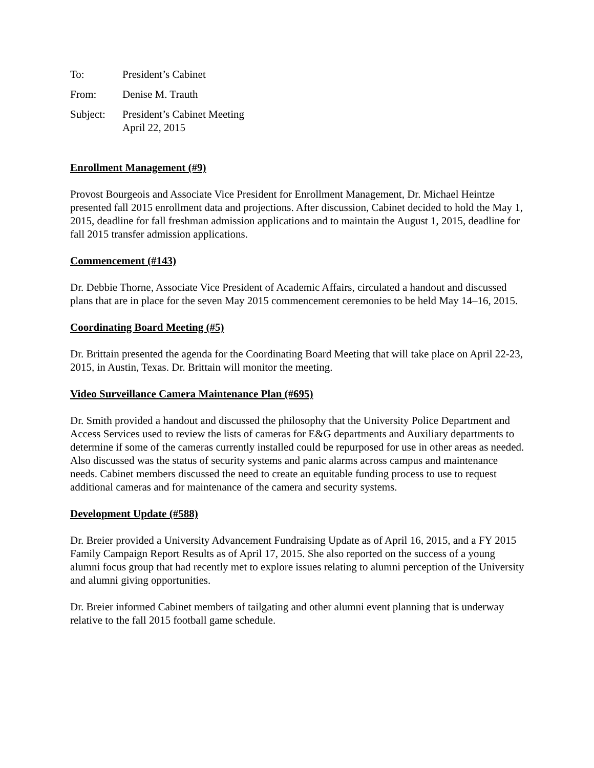To: President’s Cabinet
From: Denise M. Trauth
Subject: President’s Cabinet Meeting
April 22, 2015
Enrollment Management (#9)
Provost Bourgeois and Associate Vice President for Enrollment Management, Dr. Michael Heintze presented fall 2015 enrollment data and projections. After discussion, Cabinet decided to hold the May 1, 2015, deadline for fall freshman admission applications and to maintain the August 1, 2015, deadline for fall 2015 transfer admission applications.
Commencement (#143)
Dr. Debbie Thorne, Associate Vice President of Academic Affairs, circulated a handout and discussed plans that are in place for the seven May 2015 commencement ceremonies to be held May 14–16, 2015.
Coordinating Board Meeting (#5)
Dr. Brittain presented the agenda for the Coordinating Board Meeting that will take place on April 22-23, 2015, in Austin, Texas. Dr. Brittain will monitor the meeting.
Video Surveillance Camera Maintenance Plan (#695)
Dr. Smith provided a handout and discussed the philosophy that the University Police Department and Access Services used to review the lists of cameras for E&G departments and Auxiliary departments to determine if some of the cameras currently installed could be repurposed for use in other areas as needed. Also discussed was the status of security systems and panic alarms across campus and maintenance needs. Cabinet members discussed the need to create an equitable funding process to use to request additional cameras and for maintenance of the camera and security systems.
Development Update (#588)
Dr. Breier provided a University Advancement Fundraising Update as of April 16, 2015, and a FY 2015 Family Campaign Report Results as of April 17, 2015. She also reported on the success of a young alumni focus group that had recently met to explore issues relating to alumni perception of the University and alumni giving opportunities.
Dr. Breier informed Cabinet members of tailgating and other alumni event planning that is underway relative to the fall 2015 football game schedule.